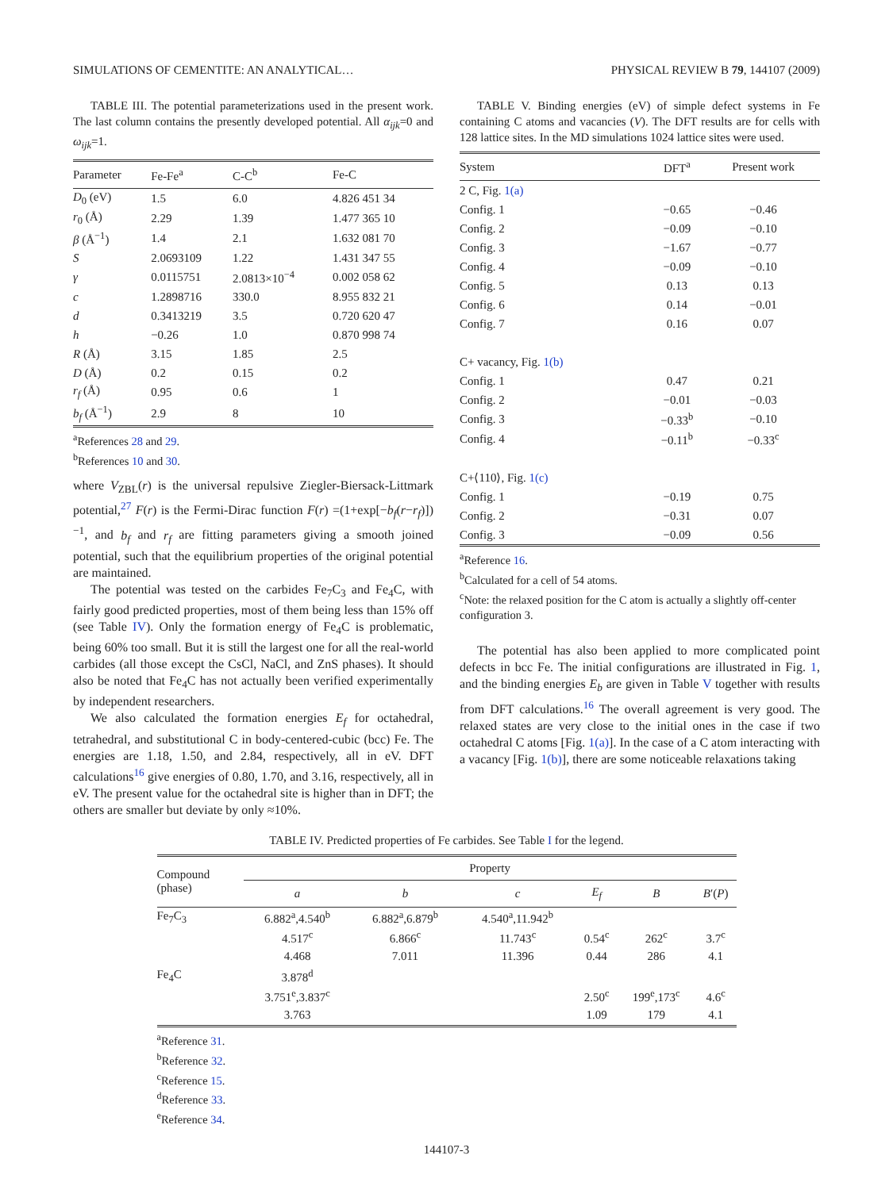SIMULATIONS OF CEMENTITE: AN ANALYTICAL… PHYSICAL REVIEW B 79, 144107 (2009)
TABLE III. The potential parameterizations used in the present work. The last column contains the presently developed potential. All α<sub>ijk</sub>=0 and ω<sub>ijk</sub>=1.
| Parameter | Fe-Fe<sup>a</sup> | C-C<sup>b</sup> | Fe-C |
| --- | --- | --- | --- |
| D<sub>0</sub> (eV) | 1.5 | 6.0 | 4.826 451 34 |
| r<sub>0</sub> (Å) | 2.29 | 1.39 | 1.477 365 10 |
| β (Å<sup>−1</sup>) | 1.4 | 2.1 | 1.632 081 70 |
| S | 2.0693109 | 1.22 | 1.431 347 55 |
| γ | 0.0115751 | 2.0813×10<sup>−4</sup> | 0.002 058 62 |
| c | 1.2898716 | 330.0 | 8.955 832 21 |
| d | 0.3413219 | 3.5 | 0.720 620 47 |
| h | −0.26 | 1.0 | 0.870 998 74 |
| R (Å) | 3.15 | 1.85 | 2.5 |
| D (Å) | 0.2 | 0.15 | 0.2 |
| r<sub>f</sub> (Å) | 0.95 | 0.6 | 1 |
| b<sub>f</sub> (Å<sup>−1</sup>) | 2.9 | 8 | 10 |
<sup>a</sup> References 28 and 29.
<sup>b</sup> References 10 and 30.
where V<sub>ZBL</sub>(r) is the universal repulsive Ziegler-Biersack-Littmark potential,<sup>27</sup> F(r) is the Fermi-Dirac function F(r) =(1+exp[−b<sub>f</sub>(r−r<sub>f</sub>)])<sup>−1</sup>, and b<sub>f</sub> and r<sub>f</sub> are fitting parameters giving a smooth joined potential, such that the equilibrium properties of the original potential are maintained.
The potential was tested on the carbides Fe<sub>7</sub>C<sub>3</sub> and Fe<sub>4</sub>C, with fairly good predicted properties, most of them being less than 15% off (see Table IV). Only the formation energy of Fe<sub>4</sub>C is problematic, being 60% too small. But it is still the largest one for all the real-world carbides (all those except the CsCl, NaCl, and ZnS phases). It should also be noted that Fe<sub>4</sub>C has not actually been verified experimentally by independent researchers.
We also calculated the formation energies E<sub>f</sub> for octahedral, tetrahedral, and substitutional C in body-centered-cubic (bcc) Fe. The energies are 1.18, 1.50, and 2.84, respectively, all in eV. DFT calculations<sup>16</sup> give energies of 0.80, 1.70, and 3.16, respectively, all in eV. The present value for the octahedral site is higher than in DFT; the others are smaller but deviate by only ≈10%.
TABLE V. Binding energies (eV) of simple defect systems in Fe containing C atoms and vacancies (V). The DFT results are for cells with 128 lattice sites. In the MD simulations 1024 lattice sites were used.
| System | DFT<sup>a</sup> | Present work |
| --- | --- | --- |
| 2 C, Fig. 1(a) | | |
| Config. 1 | −0.65 | −0.46 |
| Config. 2 | −0.09 | −0.10 |
| Config. 3 | −1.67 | −0.77 |
| Config. 4 | −0.09 | −0.10 |
| Config. 5 | 0.13 | 0.13 |
| Config. 6 | 0.14 | −0.01 |
| Config. 7 | 0.16 | 0.07 |
| C+ vacancy, Fig. 1(b) | | |
| Config. 1 | 0.47 | 0.21 |
| Config. 2 | −0.01 | −0.03 |
| Config. 3 | −0.33<sup>b</sup> | −0.10 |
| Config. 4 | −0.11<sup>b</sup> | −0.33<sup>c</sup> |
| C+⟨110⟩, Fig. 1(c) | | |
| Config. 1 | −0.19 | 0.75 |
| Config. 2 | −0.31 | 0.07 |
| Config. 3 | −0.09 | 0.56 |
<sup>a</sup> Reference 16.
<sup>b</sup> Calculated for a cell of 54 atoms.
<sup>c</sup> Note: the relaxed position for the C atom is actually a slightly off-center configuration 3.
The potential has also been applied to more complicated point defects in bcc Fe. The initial configurations are illustrated in Fig. 1, and the binding energies E<sub>b</sub> are given in Table V together with results from DFT calculations.<sup>16</sup> The overall agreement is very good. The relaxed states are very close to the initial ones in the case if two octahedral C atoms [Fig. 1(a)]. In the case of a C atom interacting with a vacancy [Fig. 1(b)], there are some noticeable relaxations taking
TABLE IV. Predicted properties of Fe carbides. See Table I for the legend.
| Compound (phase) | Property | | | | | |
| --- | --- | --- | --- | --- | --- | --- |
| | a | b | c | E<sub>f</sub> | B | B ′( P ) |
| Fe<sub>7</sub>C<sub>3</sub> | 6.882<sup>a</sup>,4.540<sup>b</sup> | 6.882<sup>a</sup>,6.879<sup>b</sup> | 4.540<sup>a</sup>,11.942<sup>b</sup> | | | |
| | 4.517<sup>c</sup> | 6.866<sup>c</sup> | 11.743<sup>c</sup> | 0.54<sup>c</sup> | 262<sup>c</sup> | 3.7<sup>c</sup> |
| | 4.468 | 7.011 | 11.396 | 0.44 | 286 | 4.1 |
| Fe<sub>4</sub>C | 3.878<sup>d</sup> | | | | | |
| | 3.751<sup>e</sup>,3.837<sup>c</sup> | | | 2.50<sup>c</sup> | 199<sup>e</sup>,173<sup>c</sup> | 4.6<sup>c</sup> |
| | 3.763 | | | 1.09 | 179 | 4.1 |
<sup>a</sup> Reference 31.
<sup>b</sup> Reference 32.
<sup>c</sup> Reference 15.
<sup>d</sup> Reference 33.
<sup>e</sup> Reference 34.
144107-3